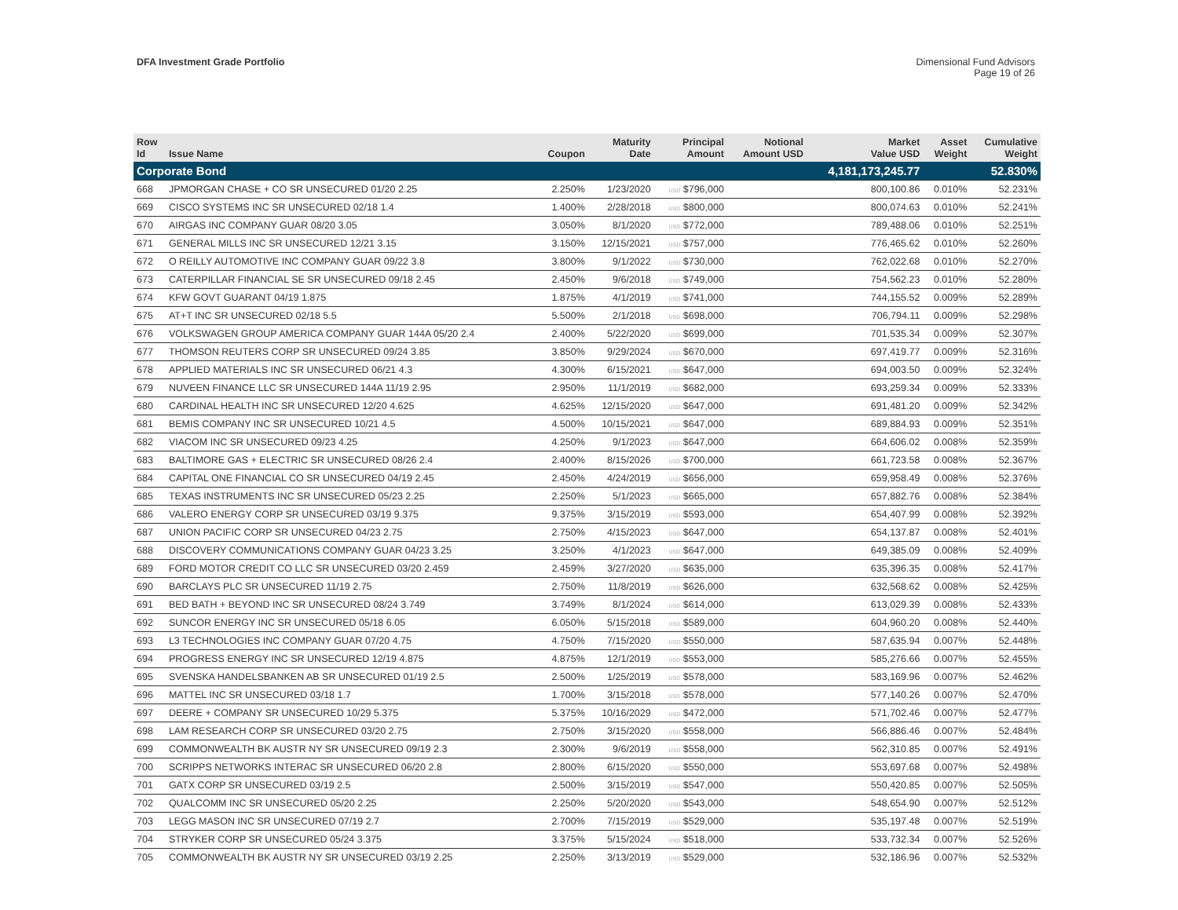DFA Investment Grade Portfolio Dimensional Fund Advisors
Page 19 of 26
| Row Id | Issue Name | Coupon | Maturity Date | Principal Amount | Notional Amount USD | Market Value USD | Asset Weight | Cumulative Weight |
| --- | --- | --- | --- | --- | --- | --- | --- | --- |
| Corporate Bond | | | | | | 4,181,173,245.77 | | 52.830% |
| 668 | JPMORGAN CHASE + CO SR UNSECURED 01/20 2.25 | 2.250% | 1/23/2020 | USD $796,000 | | 800,100.86 | 0.010% | 52.231% |
| 669 | CISCO SYSTEMS INC SR UNSECURED 02/18 1.4 | 1.400% | 2/28/2018 | USD $800,000 | | 800,074.63 | 0.010% | 52.241% |
| 670 | AIRGAS INC COMPANY GUAR 08/20 3.05 | 3.050% | 8/1/2020 | USD $772,000 | | 789,488.06 | 0.010% | 52.251% |
| 671 | GENERAL MILLS INC SR UNSECURED 12/21 3.15 | 3.150% | 12/15/2021 | USD $757,000 | | 776,465.62 | 0.010% | 52.260% |
| 672 | O REILLY AUTOMOTIVE INC COMPANY GUAR 09/22 3.8 | 3.800% | 9/1/2022 | USD $730,000 | | 762,022.68 | 0.010% | 52.270% |
| 673 | CATERPILLAR FINANCIAL SE SR UNSECURED 09/18 2.45 | 2.450% | 9/6/2018 | USD $749,000 | | 754,562.23 | 0.010% | 52.280% |
| 674 | KFW GOVT GUARANT 04/19 1.875 | 1.875% | 4/1/2019 | USD $741,000 | | 744,155.52 | 0.009% | 52.289% |
| 675 | AT+T INC SR UNSECURED 02/18 5.5 | 5.500% | 2/1/2018 | USD $698,000 | | 706,794.11 | 0.009% | 52.298% |
| 676 | VOLKSWAGEN GROUP AMERICA COMPANY GUAR 144A 05/20 2.4 | 2.400% | 5/22/2020 | USD $699,000 | | 701,535.34 | 0.009% | 52.307% |
| 677 | THOMSON REUTERS CORP SR UNSECURED 09/24 3.85 | 3.850% | 9/29/2024 | USD $670,000 | | 697,419.77 | 0.009% | 52.316% |
| 678 | APPLIED MATERIALS INC SR UNSECURED 06/21 4.3 | 4.300% | 6/15/2021 | USD $647,000 | | 694,003.50 | 0.009% | 52.324% |
| 679 | NUVEEN FINANCE LLC SR UNSECURED 144A 11/19 2.95 | 2.950% | 11/1/2019 | USD $682,000 | | 693,259.34 | 0.009% | 52.333% |
| 680 | CARDINAL HEALTH INC SR UNSECURED 12/20 4.625 | 4.625% | 12/15/2020 | USD $647,000 | | 691,481.20 | 0.009% | 52.342% |
| 681 | BEMIS COMPANY INC SR UNSECURED 10/21 4.5 | 4.500% | 10/15/2021 | USD $647,000 | | 689,884.93 | 0.009% | 52.351% |
| 682 | VIACOM INC SR UNSECURED 09/23 4.25 | 4.250% | 9/1/2023 | USD $647,000 | | 664,606.02 | 0.008% | 52.359% |
| 683 | BALTIMORE GAS + ELECTRIC SR UNSECURED 08/26 2.4 | 2.400% | 8/15/2026 | USD $700,000 | | 661,723.58 | 0.008% | 52.367% |
| 684 | CAPITAL ONE FINANCIAL CO SR UNSECURED 04/19 2.45 | 2.450% | 4/24/2019 | USD $656,000 | | 659,958.49 | 0.008% | 52.376% |
| 685 | TEXAS INSTRUMENTS INC SR UNSECURED 05/23 2.25 | 2.250% | 5/1/2023 | USD $665,000 | | 657,882.76 | 0.008% | 52.384% |
| 686 | VALERO ENERGY CORP SR UNSECURED 03/19 9.375 | 9.375% | 3/15/2019 | USD $593,000 | | 654,407.99 | 0.008% | 52.392% |
| 687 | UNION PACIFIC CORP SR UNSECURED 04/23 2.75 | 2.750% | 4/15/2023 | USD $647,000 | | 654,137.87 | 0.008% | 52.401% |
| 688 | DISCOVERY COMMUNICATIONS COMPANY GUAR 04/23 3.25 | 3.250% | 4/1/2023 | USD $647,000 | | 649,385.09 | 0.008% | 52.409% |
| 689 | FORD MOTOR CREDIT CO LLC SR UNSECURED 03/20 2.459 | 2.459% | 3/27/2020 | USD $635,000 | | 635,396.35 | 0.008% | 52.417% |
| 690 | BARCLAYS PLC SR UNSECURED 11/19 2.75 | 2.750% | 11/8/2019 | USD $626,000 | | 632,568.62 | 0.008% | 52.425% |
| 691 | BED BATH + BEYOND INC SR UNSECURED 08/24 3.749 | 3.749% | 8/1/2024 | USD $614,000 | | 613,029.39 | 0.008% | 52.433% |
| 692 | SUNCOR ENERGY INC SR UNSECURED 05/18 6.05 | 6.050% | 5/15/2018 | USD $589,000 | | 604,960.20 | 0.008% | 52.440% |
| 693 | L3 TECHNOLOGIES INC COMPANY GUAR 07/20 4.75 | 4.750% | 7/15/2020 | USD $550,000 | | 587,635.94 | 0.007% | 52.448% |
| 694 | PROGRESS ENERGY INC SR UNSECURED 12/19 4.875 | 4.875% | 12/1/2019 | USD $553,000 | | 585,276.66 | 0.007% | 52.455% |
| 695 | SVENSKA HANDELSBANKEN AB SR UNSECURED 01/19 2.5 | 2.500% | 1/25/2019 | USD $578,000 | | 583,169.96 | 0.007% | 52.462% |
| 696 | MATTEL INC SR UNSECURED 03/18 1.7 | 1.700% | 3/15/2018 | USD $578,000 | | 577,140.26 | 0.007% | 52.470% |
| 697 | DEERE + COMPANY SR UNSECURED 10/29 5.375 | 5.375% | 10/16/2029 | USD $472,000 | | 571,702.46 | 0.007% | 52.477% |
| 698 | LAM RESEARCH CORP SR UNSECURED 03/20 2.75 | 2.750% | 3/15/2020 | USD $558,000 | | 566,886.46 | 0.007% | 52.484% |
| 699 | COMMONWEALTH BK AUSTR NY SR UNSECURED 09/19 2.3 | 2.300% | 9/6/2019 | USD $558,000 | | 562,310.85 | 0.007% | 52.491% |
| 700 | SCRIPPS NETWORKS INTERAC SR UNSECURED 06/20 2.8 | 2.800% | 6/15/2020 | USD $550,000 | | 553,697.68 | 0.007% | 52.498% |
| 701 | GATX CORP SR UNSECURED 03/19 2.5 | 2.500% | 3/15/2019 | USD $547,000 | | 550,420.85 | 0.007% | 52.505% |
| 702 | QUALCOMM INC SR UNSECURED 05/20 2.25 | 2.250% | 5/20/2020 | USD $543,000 | | 548,654.90 | 0.007% | 52.512% |
| 703 | LEGG MASON INC SR UNSECURED 07/19 2.7 | 2.700% | 7/15/2019 | USD $529,000 | | 535,197.48 | 0.007% | 52.519% |
| 704 | STRYKER CORP SR UNSECURED 05/24 3.375 | 3.375% | 5/15/2024 | USD $518,000 | | 533,732.34 | 0.007% | 52.526% |
| 705 | COMMONWEALTH BK AUSTR NY SR UNSECURED 03/19 2.25 | 2.250% | 3/13/2019 | USD $529,000 | | 532,186.96 | 0.007% | 52.532% |